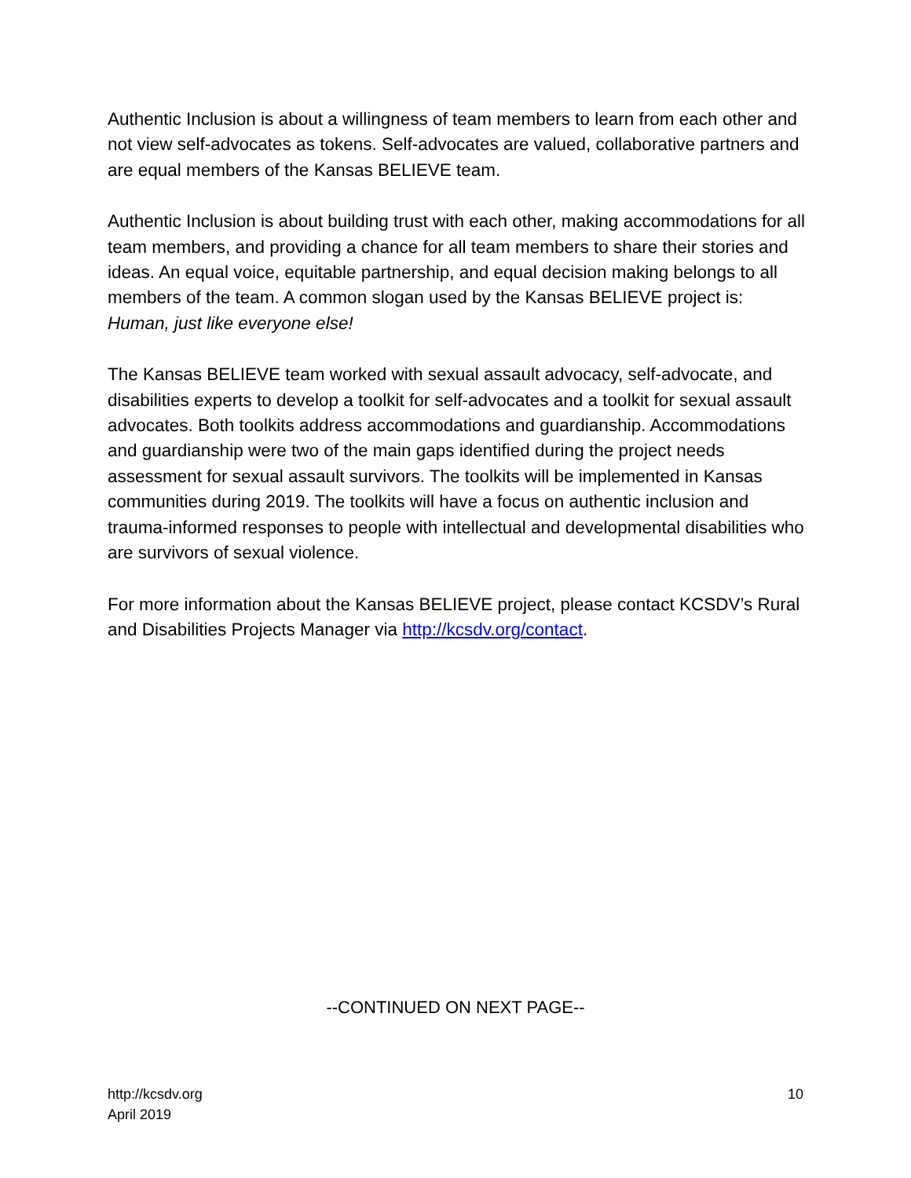Authentic Inclusion is about a willingness of team members to learn from each other and not view self-advocates as tokens. Self-advocates are valued, collaborative partners and are equal members of the Kansas BELIEVE team.
Authentic Inclusion is about building trust with each other, making accommodations for all team members, and providing a chance for all team members to share their stories and ideas. An equal voice, equitable partnership, and equal decision making belongs to all members of the team. A common slogan used by the Kansas BELIEVE project is: Human, just like everyone else!
The Kansas BELIEVE team worked with sexual assault advocacy, self-advocate, and disabilities experts to develop a toolkit for self-advocates and a toolkit for sexual assault advocates. Both toolkits address accommodations and guardianship. Accommodations and guardianship were two of the main gaps identified during the project needs assessment for sexual assault survivors. The toolkits will be implemented in Kansas communities during 2019. The toolkits will have a focus on authentic inclusion and trauma-informed responses to people with intellectual and developmental disabilities who are survivors of sexual violence.
For more information about the Kansas BELIEVE project, please contact KCSDV’s Rural and Disabilities Projects Manager via http://kcsdv.org/contact.
--CONTINUED ON NEXT PAGE--
http://kcsdv.org
April 2019
10